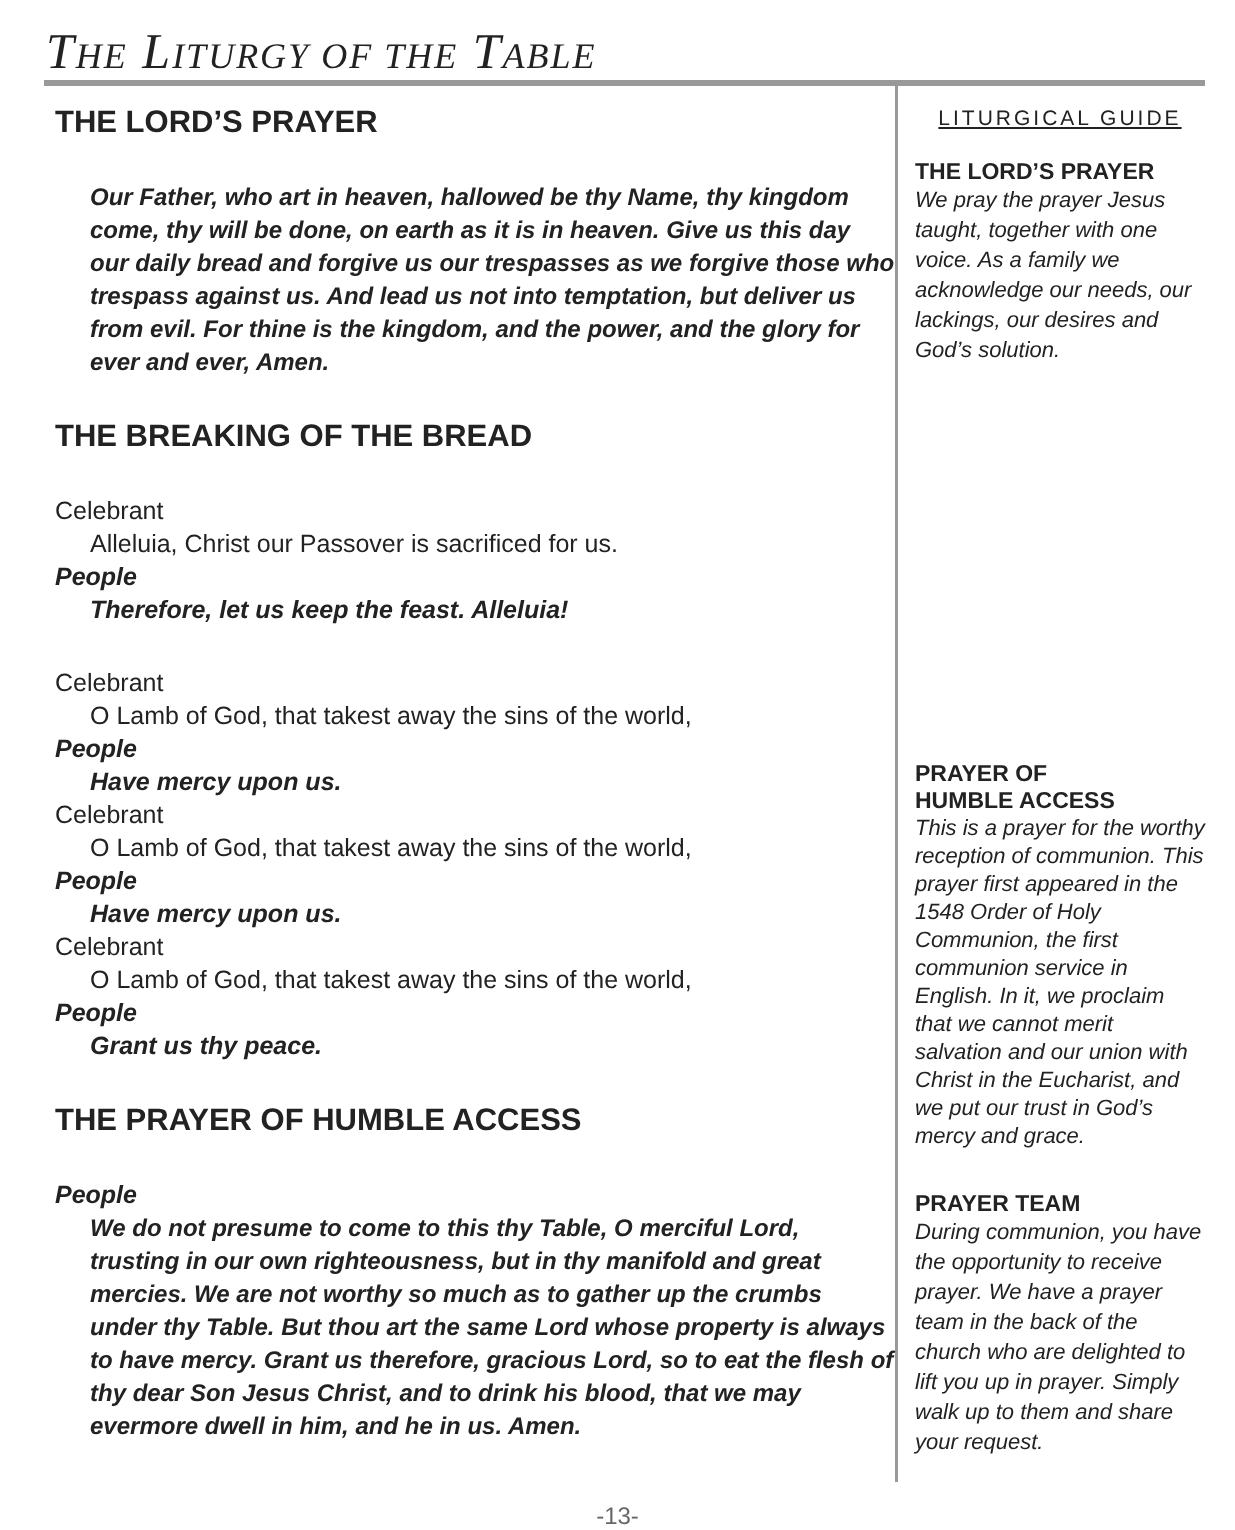THE LITURGY OF THE TABLE
THE LORD’S PRAYER
Our Father, who art in heaven, hallowed be thy Name, thy kingdom come, thy will be done, on earth as it is in heaven. Give us this day our daily bread and forgive us our trespasses as we forgive those who trespass against us. And lead us not into temptation, but deliver us from evil. For thine is the kingdom, and the power, and the glory for ever and ever, Amen.
THE BREAKING OF THE BREAD
Celebrant
Alleluia, Christ our Passover is sacrificed for us.
People
Therefore, let us keep the feast. Alleluia!
Celebrant
O Lamb of God, that takest away the sins of the world,
People
Have mercy upon us.
Celebrant
O Lamb of God, that takest away the sins of the world,
People
Have mercy upon us.
Celebrant
O Lamb of God, that takest away the sins of the world,
People
Grant us thy peace.
THE PRAYER OF HUMBLE ACCESS
People
We do not presume to come to this thy Table, O merciful Lord, trusting in our own righteousness, but in thy manifold and great mercies. We are not worthy so much as to gather up the crumbs under thy Table. But thou art the same Lord whose property is always to have mercy. Grant us therefore, gracious Lord, so to eat the flesh of thy dear Son Jesus Christ, and to drink his blood, that we may evermore dwell in him, and he in us. Amen.
LITURGICAL GUIDE
THE LORD’S PRAYER
We pray the prayer Jesus taught, together with one voice. As a family we acknowledge our needs, our lackings, our desires and God’s solution.
PRAYER OF
HUMBLE ACCESS
This is a prayer for the worthy reception of communion. This prayer first appeared in the 1548 Order of Holy Communion, the first communion service in English. In it, we proclaim that we cannot merit salvation and our union with Christ in the Eucharist, and we put our trust in God’s mercy and grace.
PRAYER TEAM
During communion, you have the opportunity to receive prayer. We have a prayer team in the back of the church who are delighted to lift you up in prayer. Simply walk up to them and share your request.
-13-